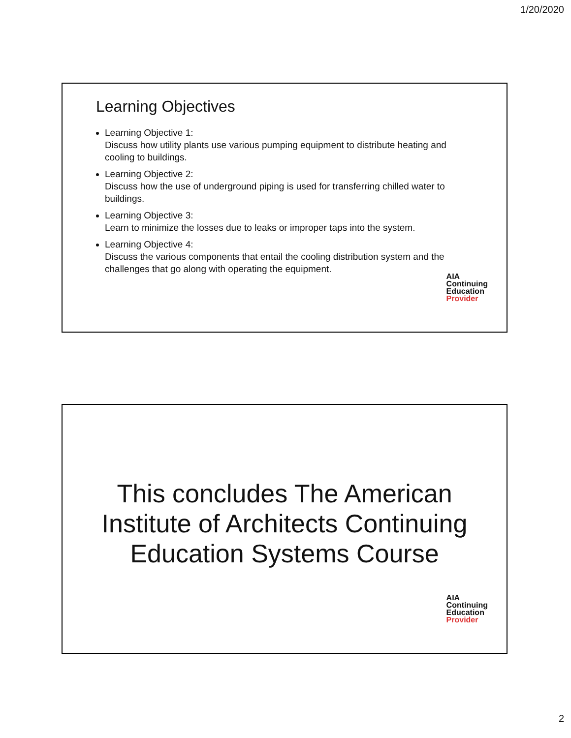1/20/2020
Learning Objectives
Learning Objective 1:
Discuss how utility plants use various pumping equipment to distribute heating and cooling to buildings.
Learning Objective 2:
Discuss how the use of underground piping is used for transferring chilled water to buildings.
Learning Objective 3:
Learn to minimize the losses due to leaks or improper taps into the system.
Learning Objective 4:
Discuss the various components that entail the cooling distribution system and the challenges that go along with operating the equipment.
AIA
Continuing
Education
Provider
This concludes The American
Institute of Architects Continuing
Education Systems Course
AIA
Continuing
Education
Provider
2